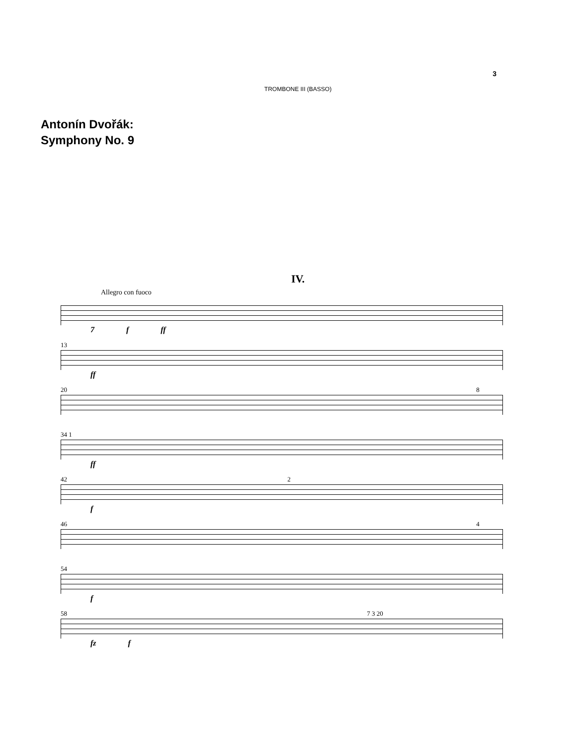3
TROMBONE III (BASSO)
Antonín Dvořák:
Symphony No. 9
IV.
Allegro con fuoco
7 f ff
13
ff
20 8
34 1
ff
42 2
f
46 4
54
f
58 7 3 20
fz f